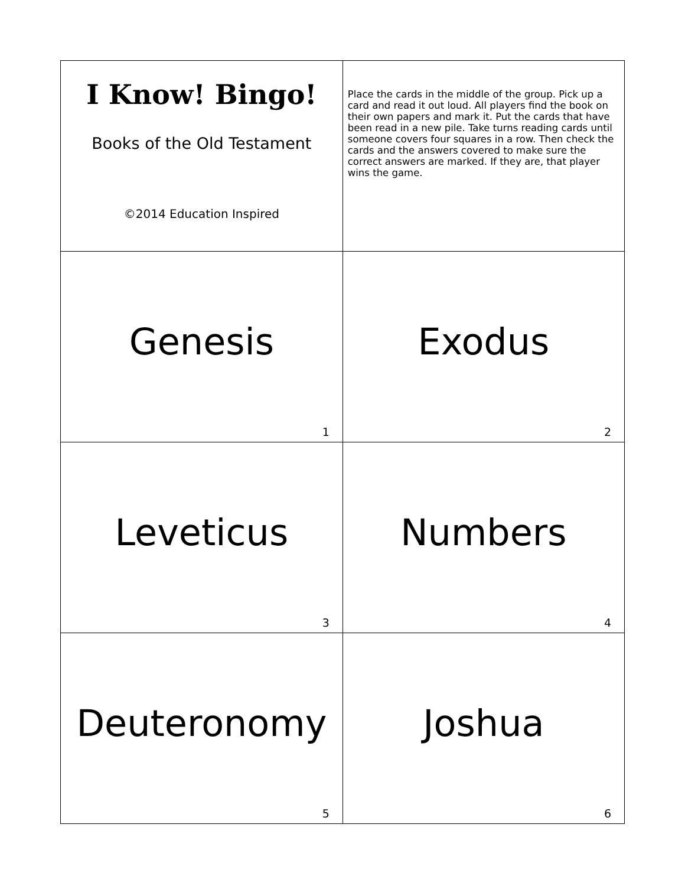| I Know! Bingo! Books of the Old Testament ©2014 Education Inspired | Place the cards in the middle of the group. Pick up a card and read it out loud. All players find the book on their own papers and mark it. Put the cards that have been read in a new pile. Take turns reading cards until someone covers four squares in a row. Then check the cards and the answers covered to make sure the correct answers are marked. If they are, that player wins the game. |
| Genesis 1 | Exodus 2 |
| Leveticus 3 | Numbers 4 |
| Deuteronomy 5 | Joshua 6 |